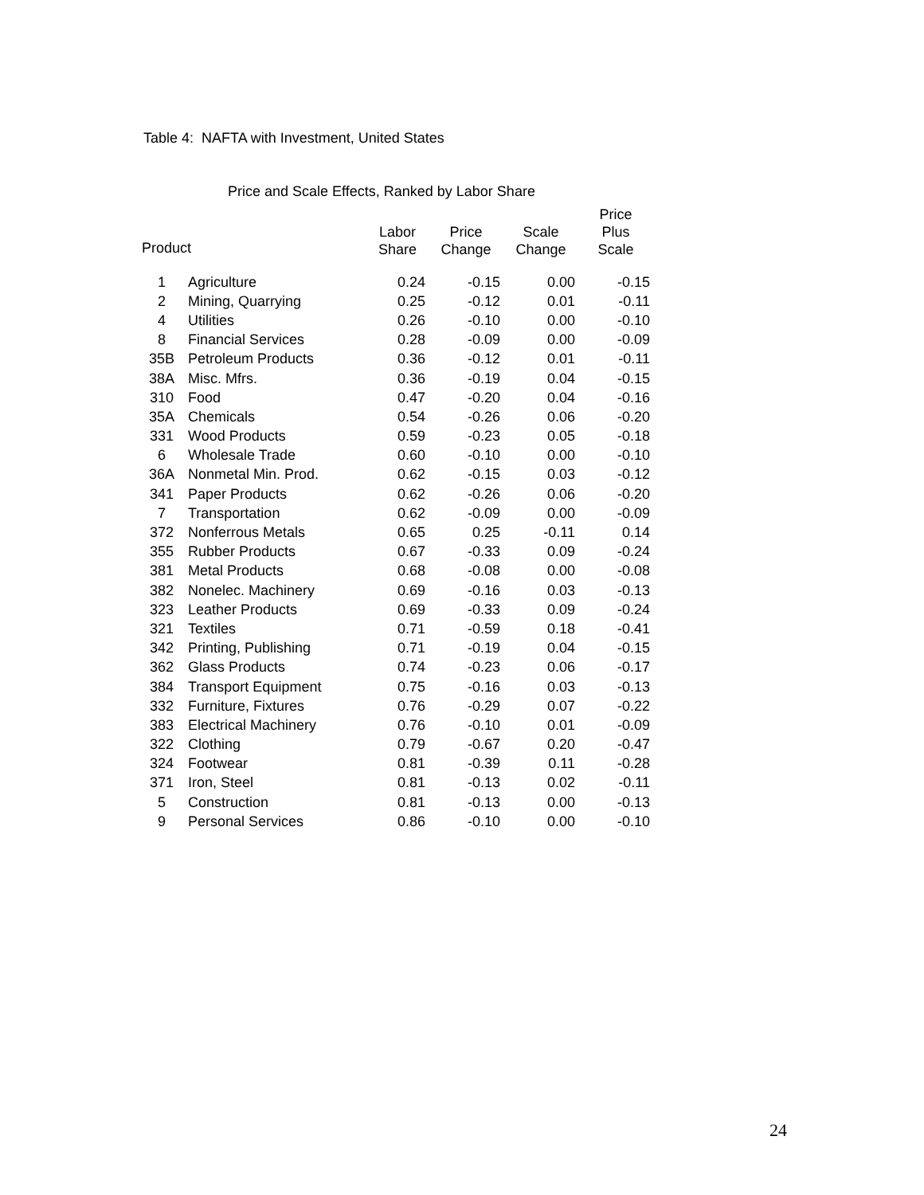Table 4: NAFTA with Investment, United States
Price and Scale Effects, Ranked by Labor Share
| Product | | Labor Share | Price Change | Scale Change | Price Plus Scale |
| --- | --- | --- | --- | --- | --- |
| 1 | Agriculture | 0.24 | -0.15 | 0.00 | -0.15 |
| 2 | Mining, Quarrying | 0.25 | -0.12 | 0.01 | -0.11 |
| 4 | Utilities | 0.26 | -0.10 | 0.00 | -0.10 |
| 8 | Financial Services | 0.28 | -0.09 | 0.00 | -0.09 |
| 35B | Petroleum Products | 0.36 | -0.12 | 0.01 | -0.11 |
| 38A | Misc. Mfrs. | 0.36 | -0.19 | 0.04 | -0.15 |
| 310 | Food | 0.47 | -0.20 | 0.04 | -0.16 |
| 35A | Chemicals | 0.54 | -0.26 | 0.06 | -0.20 |
| 331 | Wood Products | 0.59 | -0.23 | 0.05 | -0.18 |
| 6 | Wholesale Trade | 0.60 | -0.10 | 0.00 | -0.10 |
| 36A | Nonmetal Min. Prod. | 0.62 | -0.15 | 0.03 | -0.12 |
| 341 | Paper Products | 0.62 | -0.26 | 0.06 | -0.20 |
| 7 | Transportation | 0.62 | -0.09 | 0.00 | -0.09 |
| 372 | Nonferrous Metals | 0.65 | 0.25 | -0.11 | 0.14 |
| 355 | Rubber Products | 0.67 | -0.33 | 0.09 | -0.24 |
| 381 | Metal Products | 0.68 | -0.08 | 0.00 | -0.08 |
| 382 | Nonelec. Machinery | 0.69 | -0.16 | 0.03 | -0.13 |
| 323 | Leather Products | 0.69 | -0.33 | 0.09 | -0.24 |
| 321 | Textiles | 0.71 | -0.59 | 0.18 | -0.41 |
| 342 | Printing, Publishing | 0.71 | -0.19 | 0.04 | -0.15 |
| 362 | Glass Products | 0.74 | -0.23 | 0.06 | -0.17 |
| 384 | Transport Equipment | 0.75 | -0.16 | 0.03 | -0.13 |
| 332 | Furniture, Fixtures | 0.76 | -0.29 | 0.07 | -0.22 |
| 383 | Electrical Machinery | 0.76 | -0.10 | 0.01 | -0.09 |
| 322 | Clothing | 0.79 | -0.67 | 0.20 | -0.47 |
| 324 | Footwear | 0.81 | -0.39 | 0.11 | -0.28 |
| 371 | Iron, Steel | 0.81 | -0.13 | 0.02 | -0.11 |
| 5 | Construction | 0.81 | -0.13 | 0.00 | -0.13 |
| 9 | Personal Services | 0.86 | -0.10 | 0.00 | -0.10 |
24